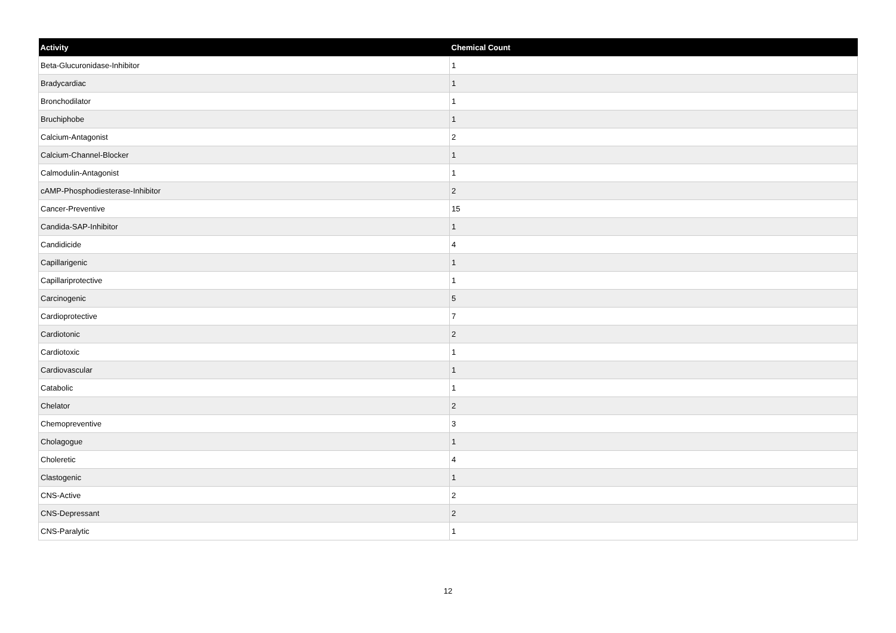| Activity | Chemical Count |
| --- | --- |
| Beta-Glucuronidase-Inhibitor | 1 |
| Bradycardiac | 1 |
| Bronchodilator | 1 |
| Bruchiphobe | 1 |
| Calcium-Antagonist | 2 |
| Calcium-Channel-Blocker | 1 |
| Calmodulin-Antagonist | 1 |
| cAMP-Phosphodiesterase-Inhibitor | 2 |
| Cancer-Preventive | 15 |
| Candida-SAP-Inhibitor | 1 |
| Candidicide | 4 |
| Capillarigenic | 1 |
| Capillariprotective | 1 |
| Carcinogenic | 5 |
| Cardioprotective | 7 |
| Cardiotonic | 2 |
| Cardiotoxic | 1 |
| Cardiovascular | 1 |
| Catabolic | 1 |
| Chelator | 2 |
| Chemopreventive | 3 |
| Cholagogue | 1 |
| Choleretic | 4 |
| Clastogenic | 1 |
| CNS-Active | 2 |
| CNS-Depressant | 2 |
| CNS-Paralytic | 1 |
12